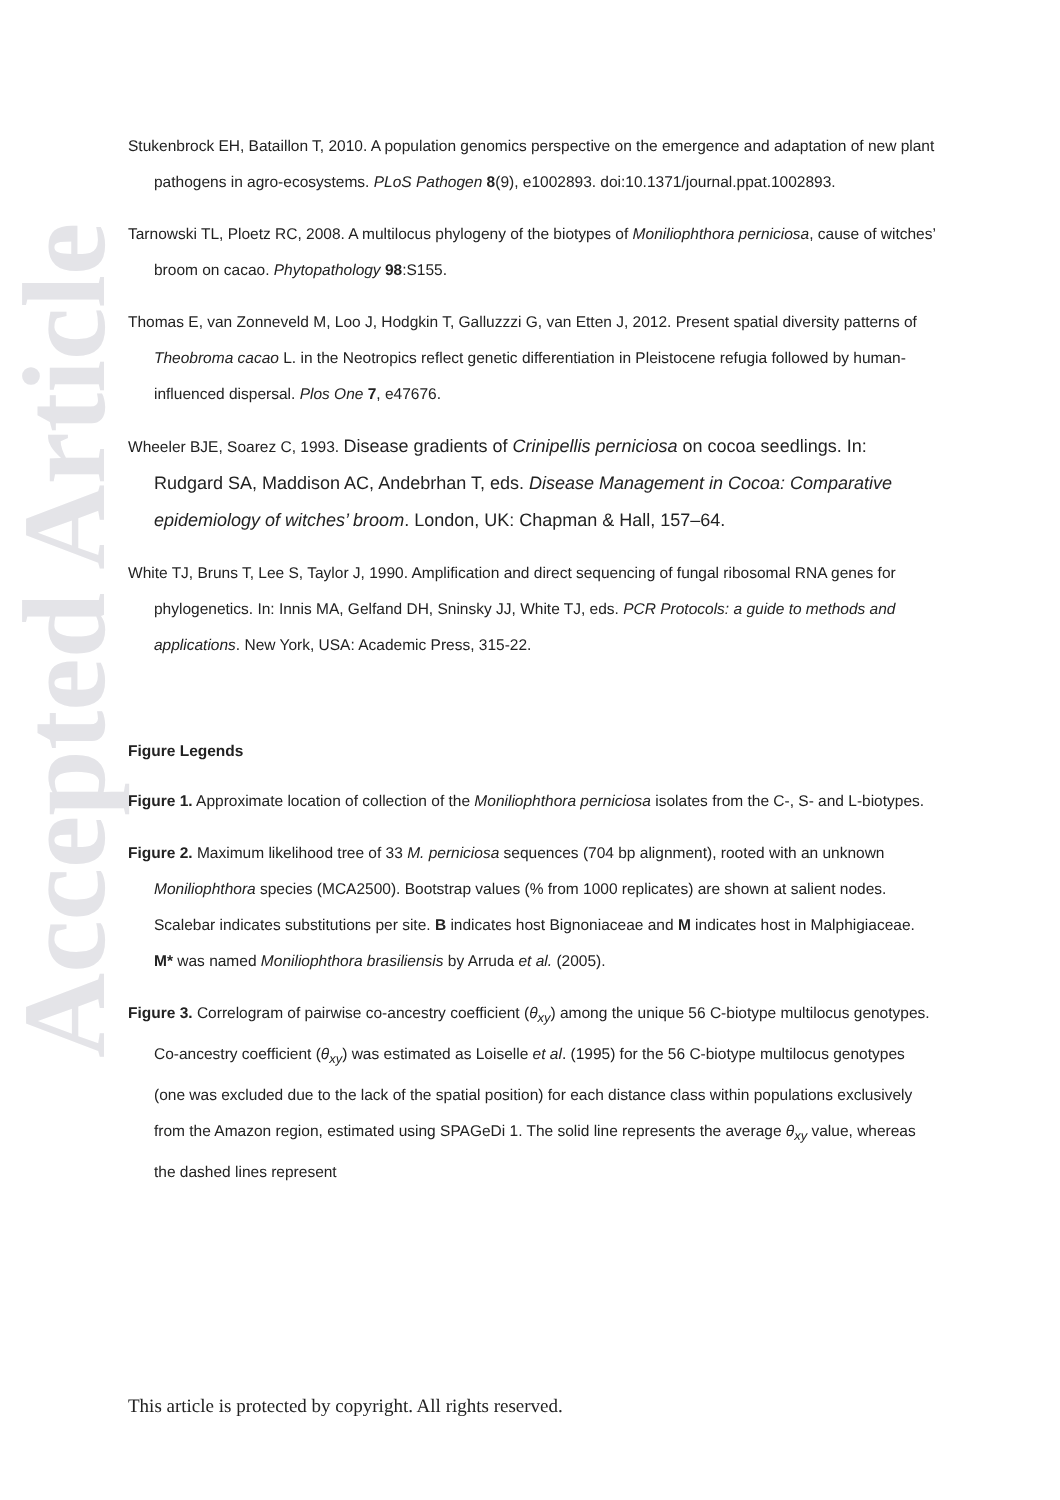Accepted Article
Stukenbrock EH, Bataillon T, 2010. A population genomics perspective on the emergence and adaptation of new plant pathogens in agro-ecosystems. PLoS Pathogen 8(9), e1002893. doi:10.1371/journal.ppat.1002893.
Tarnowski TL, Ploetz RC, 2008. A multilocus phylogeny of the biotypes of Moniliophthora perniciosa, cause of witches’ broom on cacao. Phytopathology 98:S155.
Thomas E, van Zonneveld M, Loo J, Hodgkin T, Galluzzzi G, van Etten J, 2012. Present spatial diversity patterns of Theobroma cacao L. in the Neotropics reflect genetic differentiation in Pleistocene refugia followed by human-influenced dispersal. Plos One 7, e47676.
Wheeler BJE, Soarez C, 1993. Disease gradients of Crinipellis perniciosa on cocoa seedlings. In: Rudgard SA, Maddison AC, Andebrhan T, eds. Disease Management in Cocoa: Comparative epidemiology of witches’ broom. London, UK: Chapman & Hall, 157–64.
White TJ, Bruns T, Lee S, Taylor J, 1990. Amplification and direct sequencing of fungal ribosomal RNA genes for phylogenetics. In: Innis MA, Gelfand DH, Sninsky JJ, White TJ, eds. PCR Protocols: a guide to methods and applications. New York, USA: Academic Press, 315-22.
Figure Legends
Figure 1. Approximate location of collection of the Moniliophthora perniciosa isolates from the C-, S- and L-biotypes.
Figure 2. Maximum likelihood tree of 33 M. perniciosa sequences (704 bp alignment), rooted with an unknown Moniliophthora species (MCA2500). Bootstrap values (% from 1000 replicates) are shown at salient nodes. Scalebar indicates substitutions per site. B indicates host Bignoniaceae and M indicates host in Malphigiaceae. M* was named Moniliophthora brasiliensis by Arruda et al. (2005).
Figure 3. Correlogram of pairwise co-ancestry coefficient (θ<sub>xy</sub>) among the unique 56 C-biotype multilocus genotypes. Co-ancestry coefficient (θ<sub>xy</sub>) was estimated as Loiselle et al. (1995) for the 56 C-biotype multilocus genotypes (one was excluded due to the lack of the spatial position) for each distance class within populations exclusively from the Amazon region, estimated using SPAGeDi 1. The solid line represents the average θ<sub>xy</sub> value, whereas the dashed lines represent
This article is protected by copyright. All rights reserved.